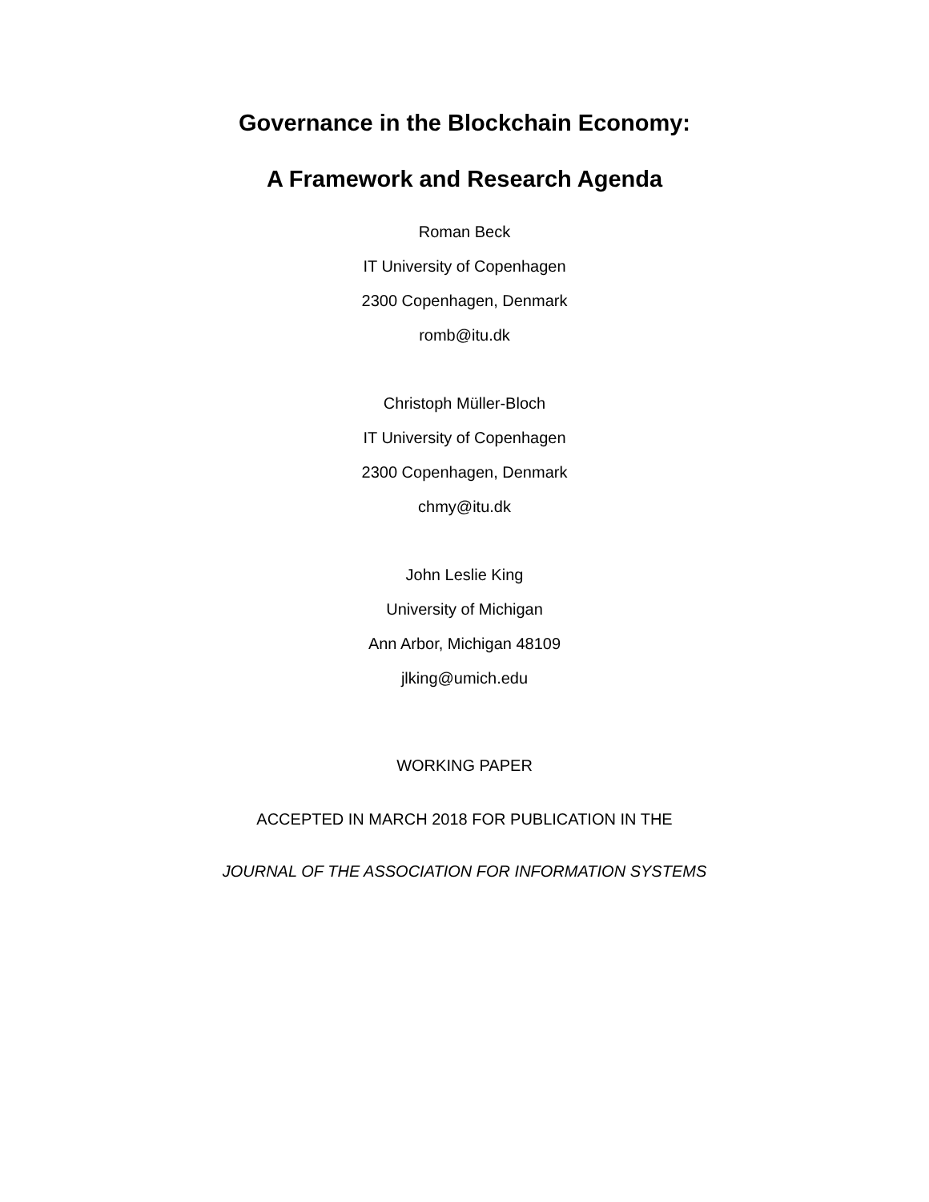Governance in the Blockchain Economy:
A Framework and Research Agenda
Roman Beck
IT University of Copenhagen
2300 Copenhagen, Denmark
romb@itu.dk
Christoph Müller-Bloch
IT University of Copenhagen
2300 Copenhagen, Denmark
chmy@itu.dk
John Leslie King
University of Michigan
Ann Arbor, Michigan 48109
jlking@umich.edu
WORKING PAPER
ACCEPTED IN MARCH 2018 FOR PUBLICATION IN THE
JOURNAL OF THE ASSOCIATION FOR INFORMATION SYSTEMS